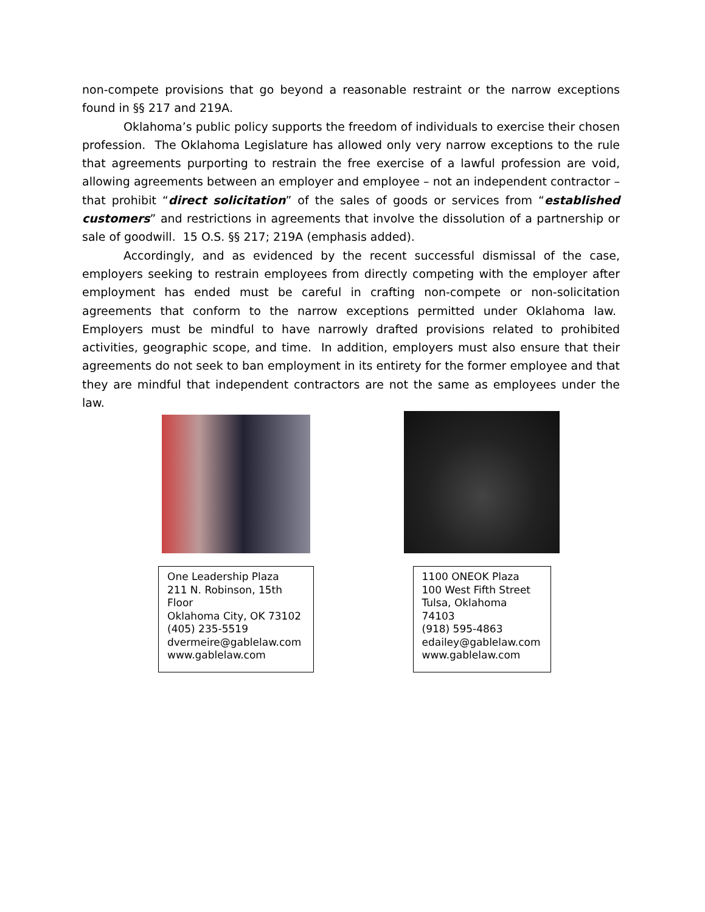non-compete provisions that go beyond a reasonable restraint or the narrow exceptions found in §§ 217 and 219A.
Oklahoma’s public policy supports the freedom of individuals to exercise their chosen profession. The Oklahoma Legislature has allowed only very narrow exceptions to the rule that agreements purporting to restrain the free exercise of a lawful profession are void, allowing agreements between an employer and employee – not an independent contractor – that prohibit “direct solicitation” of the sales of goods or services from “established customers” and restrictions in agreements that involve the dissolution of a partnership or sale of goodwill. 15 O.S. §§ 217; 219A (emphasis added).
Accordingly, and as evidenced by the recent successful dismissal of the case, employers seeking to restrain employees from directly competing with the employer after employment has ended must be careful in crafting non-compete or non-solicitation agreements that conform to the narrow exceptions permitted under Oklahoma law. Employers must be mindful to have narrowly drafted provisions related to prohibited activities, geographic scope, and time. In addition, employers must also ensure that their agreements do not seek to ban employment in its entirety for the former employee and that they are mindful that independent contractors are not the same as employees under the law.
One Leadership Plaza
211 N. Robinson, 15th Floor
Oklahoma City, OK 73102
(405) 235-5519
dvermeire@gablelaw.com
www.gablelaw.com
1100 ONEOK Plaza
100 West Fifth Street
Tulsa, Oklahoma 74103
(918) 595-4863
edailey@gablelaw.com
www.gablelaw.com